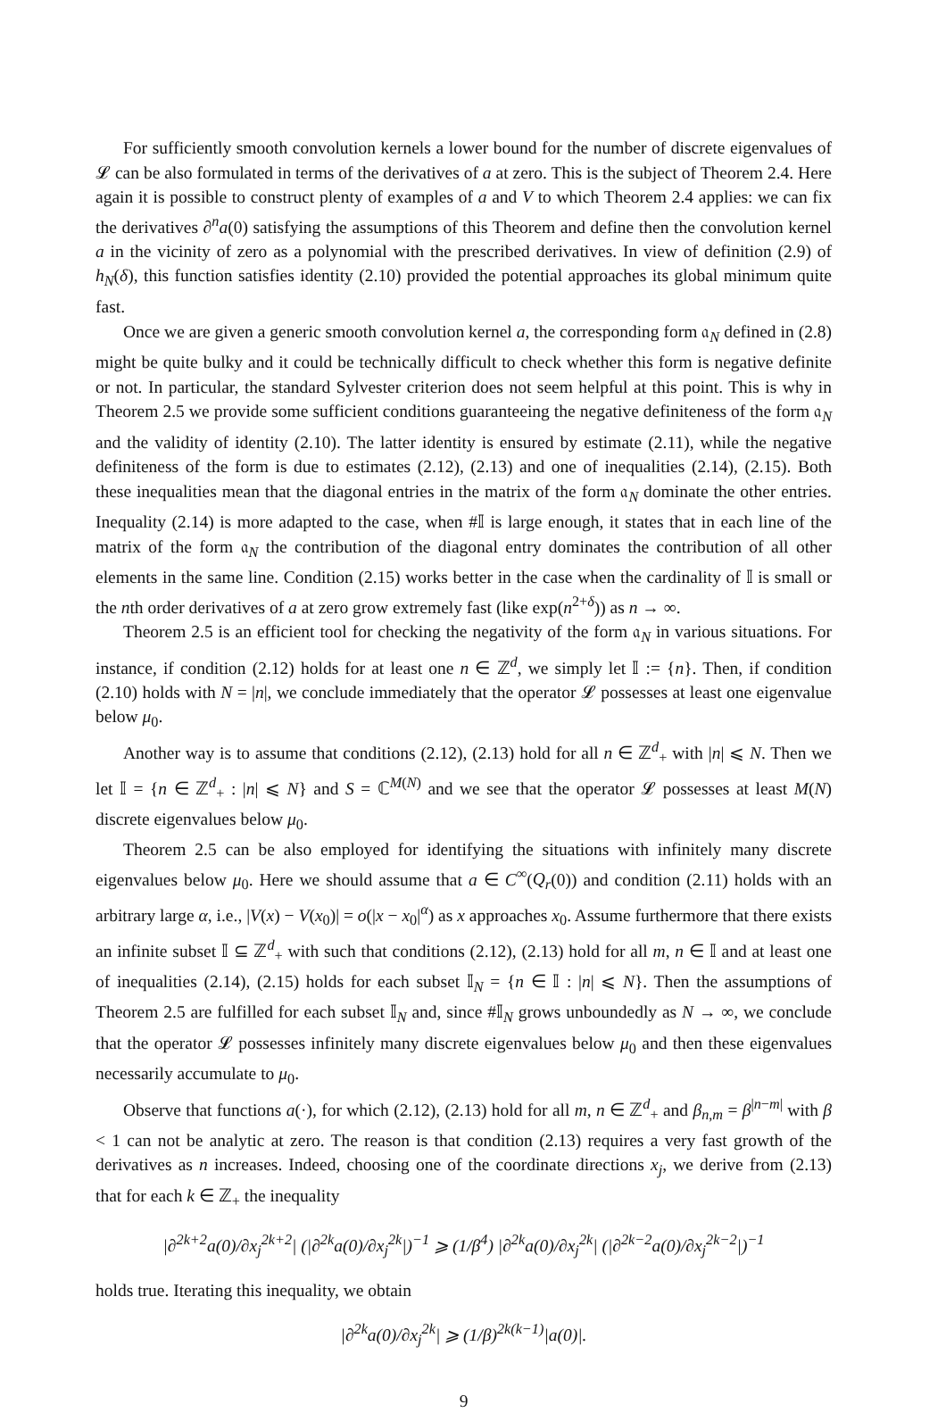For sufficiently smooth convolution kernels a lower bound for the number of discrete eigenvalues of 𝓛 can be also formulated in terms of the derivatives of a at zero. This is the subject of Theorem 2.4. Here again it is possible to construct plenty of examples of a and V to which Theorem 2.4 applies: we can fix the derivatives ∂<sup>n</sup>a(0) satisfying the assumptions of this Theorem and define then the convolution kernel a in the vicinity of zero as a polynomial with the prescribed derivatives. In view of definition (2.9) of h<sub>N</sub>(δ), this function satisfies identity (2.10) provided the potential approaches its global minimum quite fast.
Once we are given a generic smooth convolution kernel a, the corresponding form 𝔞<sub>N</sub> defined in (2.8) might be quite bulky and it could be technically difficult to check whether this form is negative definite or not. In particular, the standard Sylvester criterion does not seem helpful at this point. This is why in Theorem 2.5 we provide some sufficient conditions guaranteeing the negative definiteness of the form 𝔞<sub>N</sub> and the validity of identity (2.10). The latter identity is ensured by estimate (2.11), while the negative definiteness of the form is due to estimates (2.12), (2.13) and one of inequalities (2.14), (2.15). Both these inequalities mean that the diagonal entries in the matrix of the form 𝔞<sub>N</sub> dominate the other entries. Inequality (2.14) is more adapted to the case, when #𝕀 is large enough, it states that in each line of the matrix of the form 𝔞<sub>N</sub> the contribution of the diagonal entry dominates the contribution of all other elements in the same line. Condition (2.15) works better in the case when the cardinality of 𝕀 is small or the nth order derivatives of a at zero grow extremely fast (like exp(n<sup>2+δ</sup>)) as n → ∞.
Theorem 2.5 is an efficient tool for checking the negativity of the form 𝔞<sub>N</sub> in various situations. For instance, if condition (2.12) holds for at least one n ∈ ℤ<sup>d</sup>, we simply let 𝕀 := {n}. Then, if condition (2.10) holds with N = |n|, we conclude immediately that the operator 𝓛 possesses at least one eigenvalue below μ<sub>0</sub>.
Another way is to assume that conditions (2.12), (2.13) hold for all n ∈ ℤ<sup>d</sup><sub>+</sub> with |n| ⩽ N. Then we let 𝕀 = {n ∈ ℤ<sup>d</sup><sub>+</sub> : |n| ⩽ N} and S = ℂ<sup>M(N)</sup> and we see that the operator 𝓛 possesses at least M(N) discrete eigenvalues below μ<sub>0</sub>.
Theorem 2.5 can be also employed for identifying the situations with infinitely many discrete eigenvalues below μ<sub>0</sub>. Here we should assume that a ∈ C<sup>∞</sup>(Q<sub>r</sub>(0)) and condition (2.11) holds with an arbitrary large α, i.e., |V(x) − V(x<sub>0</sub>)| = o(|x − x<sub>0</sub>|<sup>α</sup>) as x approaches x<sub>0</sub>. Assume furthermore that there exists an infinite subset 𝕀 ⊆ ℤ<sup>d</sup><sub>+</sub> with such that conditions (2.12), (2.13) hold for all m, n ∈ 𝕀 and at least one of inequalities (2.14), (2.15) holds for each subset 𝕀<sub>N</sub> = {n ∈ 𝕀 : |n| ⩽ N}. Then the assumptions of Theorem 2.5 are fulfilled for each subset 𝕀<sub>N</sub> and, since #𝕀<sub>N</sub> grows unboundedly as N → ∞, we conclude that the operator 𝓛 possesses infinitely many discrete eigenvalues below μ<sub>0</sub> and then these eigenvalues necessarily accumulate to μ<sub>0</sub>.
Observe that functions a(·), for which (2.12), (2.13) hold for all m, n ∈ ℤ<sup>d</sup><sub>+</sub> and β<sub>n,m</sub> = β<sup>|n−m|</sup> with β < 1 can not be analytic at zero. The reason is that condition (2.13) requires a very fast growth of the derivatives as n increases. Indeed, choosing one of the coordinate directions x<sub>j</sub>, we derive from (2.13) that for each k ∈ ℤ<sub>+</sub> the inequality
|∂<sup>2k+2</sup>a(0)/∂x<sub>j</sub><sup>2k+2</sup>| (|∂<sup>2k</sup>a(0)/∂x<sub>j</sub><sup>2k</sup>|)<sup>−1</sup> ⩾ (1/β<sup>4</sup>) |∂<sup>2k</sup>a(0)/∂x<sub>j</sub><sup>2k</sup>| (|∂<sup>2k−2</sup>a(0)/∂x<sub>j</sub><sup>2k−2</sup>|)<sup>−1</sup>
holds true. Iterating this inequality, we obtain
|∂<sup>2k</sup>a(0)/∂x<sub>j</sub><sup>2k</sup>| ⩾ (1/β)<sup>2k(k−1)</sup>|a(0)|.
9